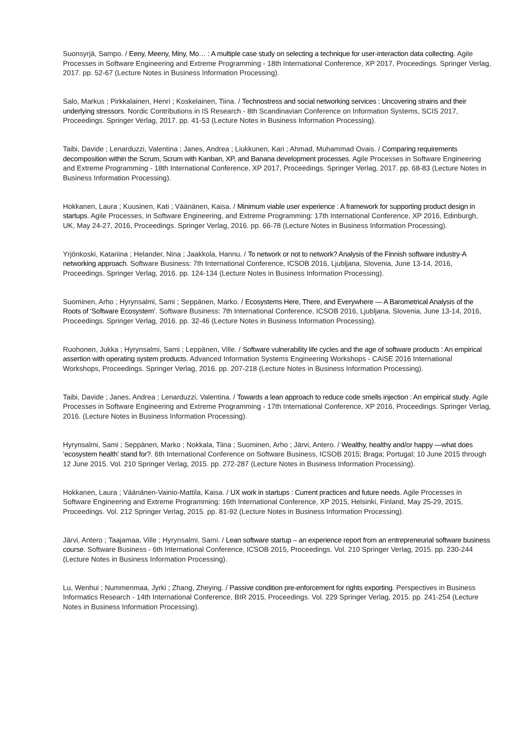Suonsyrjä, Sampo. / Eeny, Meeny, Miny, Mo… : A multiple case study on selecting a technique for user-interaction data collecting. Agile Processes in Software Engineering and Extreme Programming - 18th International Conference, XP 2017, Proceedings. Springer Verlag, 2017. pp. 52-67 (Lecture Notes in Business Information Processing).
Salo, Markus ; Pirkkalainen, Henri ; Koskelainen, Tiina. / Technostress and social networking services : Uncovering strains and their underlying stressors. Nordic Contributions in IS Research - 8th Scandinavian Conference on Information Systems, SCIS 2017, Proceedings. Springer Verlag, 2017. pp. 41-53 (Lecture Notes in Business Information Processing).
Taibi, Davide ; Lenarduzzi, Valentina ; Janes, Andrea ; Liukkunen, Kari ; Ahmad, Muhammad Ovais. / Comparing requirements decomposition within the Scrum, Scrum with Kanban, XP, and Banana development processes. Agile Processes in Software Engineering and Extreme Programming - 18th International Conference, XP 2017, Proceedings. Springer Verlag, 2017. pp. 68-83 (Lecture Notes in Business Information Processing).
Hokkanen, Laura ; Kuusinen, Kati ; Väänänen, Kaisa. / Minimum viable user experience : A framework for supporting product design in startups. Agile Processes, in Software Engineering, and Extreme Programming: 17th International Conference, XP 2016, Edinburgh, UK, May 24-27, 2016, Proceedings. Springer Verlag, 2016. pp. 66-78 (Lecture Notes in Business Information Processing).
Yrjönkoski, Katariina ; Helander, Nina ; Jaakkola, Hannu. / To network or not to network? Analysis of the Finnish software industry-A networking approach. Software Business: 7th International Conference, ICSOB 2016, Ljubljana, Slovenia, June 13-14, 2016, Proceedings. Springer Verlag, 2016. pp. 124-134 (Lecture Notes in Business Information Processing).
Suominen, Arho ; Hyrynsalmi, Sami ; Seppänen, Marko. / Ecosystems Here, There, and Everywhere — A Barometrical Analysis of the Roots of ‘Software Ecosystem’. Software Business: 7th International Conference, ICSOB 2016, Ljubljana, Slovenia, June 13-14, 2016, Proceedings. Springer Verlag, 2016. pp. 32-46 (Lecture Notes in Business Information Processing).
Ruohonen, Jukka ; Hyrynsalmi, Sami ; Leppänen, Ville. / Software vulnerability life cycles and the age of software products : An empirical assertion with operating system products. Advanced Information Systems Engineering Workshops - CAiSE 2016 International Workshops, Proceedings. Springer Verlag, 2016. pp. 207-218 (Lecture Notes in Business Information Processing).
Taibi, Davide ; Janes, Andrea ; Lenarduzzi, Valentina. / Towards a lean approach to reduce code smells injection : An empirical study. Agile Processes in Software Engineering and Extreme Programming - 17th International Conference, XP 2016, Proceedings. Springer Verlag, 2016. (Lecture Notes in Business Information Processing).
Hyrynsalmi, Sami ; Seppänen, Marko ; Nokkala, Tiina ; Suominen, Arho ; Järvi, Antero. / Wealthy, healthy and/or happy —what does ‘ecosystem health’ stand for?. 6th International Conference on Software Business, ICSOB 2015; Braga; Portugal; 10 June 2015 through 12 June 2015. Vol. 210 Springer Verlag, 2015. pp. 272-287 (Lecture Notes in Business Information Processing).
Hokkanen, Laura ; Väänänen-Vainio-Mattila, Kaisa. / UX work in startups : Current practices and future needs. Agile Processes in Software Engineering and Extreme Programming: 16th International Conference, XP 2015, Helsinki, Finland, May 25-29, 2015, Proceedings. Vol. 212 Springer Verlag, 2015. pp. 81-92 (Lecture Notes in Business Information Processing).
Järvi, Antero ; Taajamaa, Ville ; Hyrynsalmi, Sami. / Lean software startup – an experience report from an entrepreneurial software business course. Software Business - 6th International Conference, ICSOB 2015, Proceedings. Vol. 210 Springer Verlag, 2015. pp. 230-244 (Lecture Notes in Business Information Processing).
Lu, Wenhui ; Nummenmaa, Jyrki ; Zhang, Zheying. / Passive condition pre-enforcement for rights exporting. Perspectives in Business Informatics Research - 14th International Conference, BIR 2015, Proceedings. Vol. 229 Springer Verlag, 2015. pp. 241-254 (Lecture Notes in Business Information Processing).